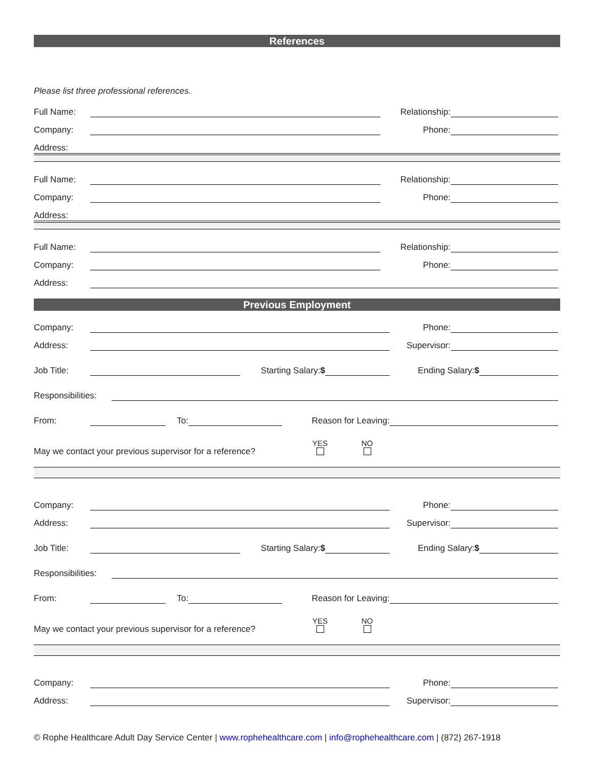References
Please list three professional references.
Full Name: Relationship:
Company: Phone:
Address:
Full Name: Relationship:
Company: Phone:
Address:
Full Name: Relationship:
Company: Phone:
Address:
Previous Employment
Company: Phone:
Address: Supervisor:
Job Title: Starting Salary:$ Ending Salary:$
Responsibilities:
From: To: Reason for Leaving:
May we contact your previous supervisor for a reference? YES
NO
Company: Phone:
Address: Supervisor:
Job Title: Starting Salary:$ Ending Salary:$
Responsibilities:
From: To: Reason for Leaving:
May we contact your previous supervisor for a reference? YES
NO
Company: Phone:
Address: Supervisor:
© Rophe Healthcare Adult Day Service Center | www.rophehealthcare.com | info@rophehealthcare.com | (872) 267-1918